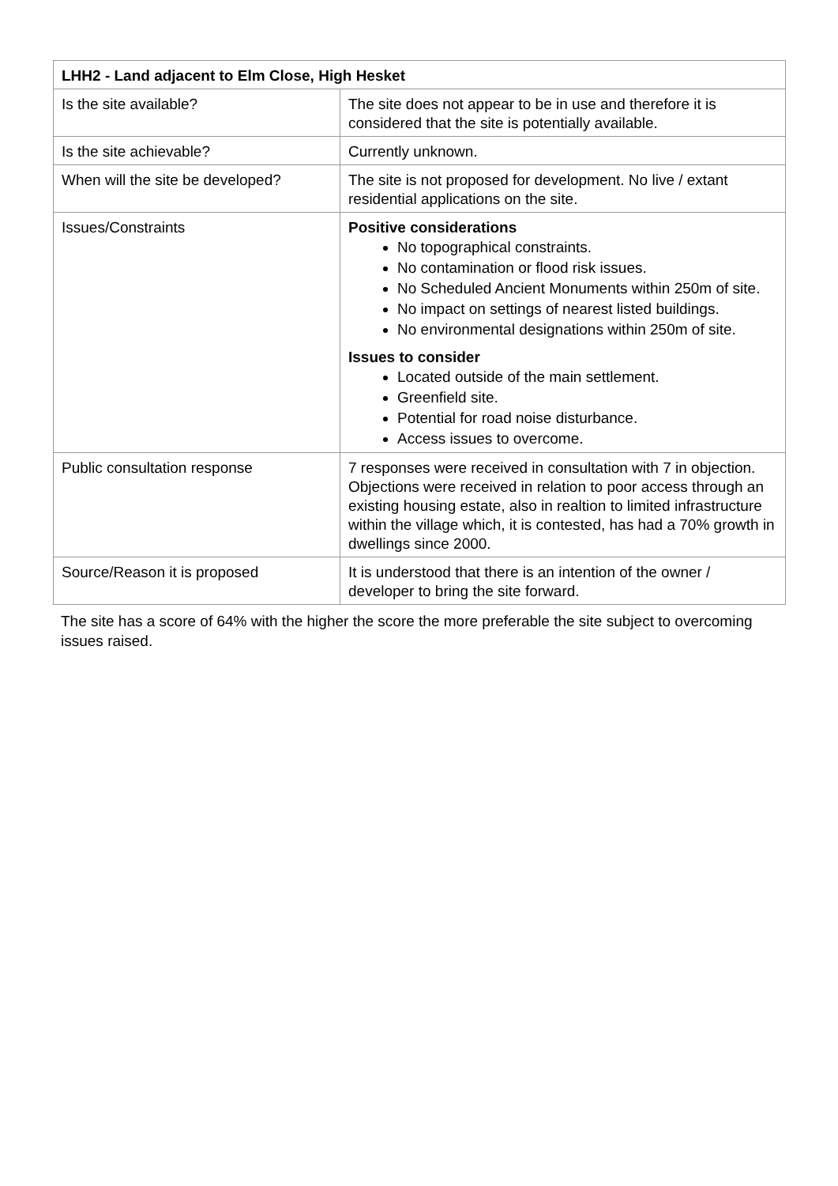| LHH2 - Land adjacent to Elm Close, High Hesket | |
| --- | --- |
| Is the site available? | The site does not appear to be in use and therefore it is considered that the site is potentially available. |
| Is the site achievable? | Currently unknown. |
| When will the site be developed? | The site is not proposed for development. No live / extant residential applications on the site. |
| Issues/Constraints | Positive considerations No topographical constraints. No contamination or flood risk issues. No Scheduled Ancient Monuments within 250m of site. No impact on settings of nearest listed buildings. No environmental designations within 250m of site. Issues to consider Located outside of the main settlement. Greenfield site. Potential for road noise disturbance. Access issues to overcome. |
| Public consultation response | 7 responses were received in consultation with 7 in objection. Objections were received in relation to poor access through an existing housing estate, also in realtion to limited infrastructure within the village which, it is contested, has had a 70% growth in dwellings since 2000. |
| Source/Reason it is proposed | It is understood that there is an intention of the owner / developer to bring the site forward. |
The site has a score of 64% with the higher the score the more preferable the site subject to overcoming issues raised.